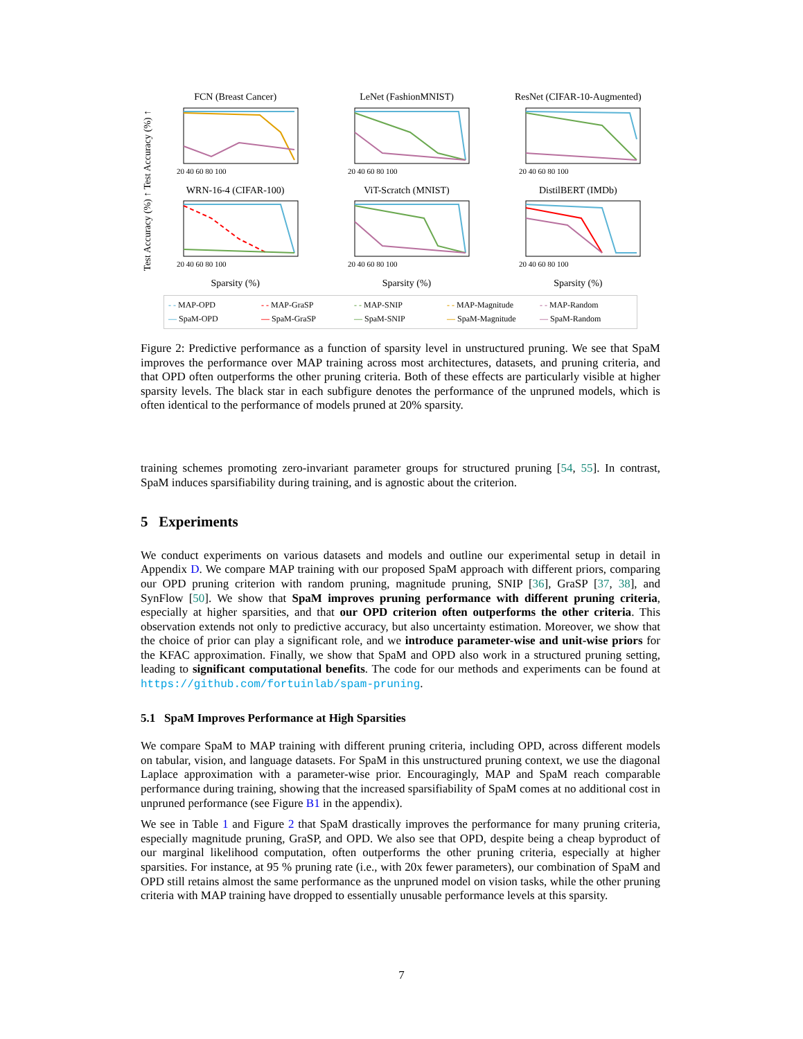Test Accuracy (%) ↑ Test Accuracy (%) ↑
FCN (Breast Cancer)
20 40 60 80 100
LeNet (FashionMNIST)
20 40 60 80 100
ResNet (CIFAR-10-Augmented)
20 40 60 80 100
WRN-16-4 (CIFAR-100)
20 40 60 80 100
ViT-Scratch (MNIST)
20 40 60 80 100
DistilBERT (IMDb)
20 40 60 80 100
Sparsity (%)
Sparsity (%)
Sparsity (%)
- - MAP-OPD - - MAP-GraSP - - MAP-SNIP - - MAP-Magnitude - - MAP-Random — SpaM-OPD — SpaM-GraSP — SpaM-SNIP — SpaM-Magnitude — SpaM-Random
Figure 2: Predictive performance as a function of sparsity level in unstructured pruning. We see that SpaM improves the performance over MAP training across most architectures, datasets, and pruning criteria, and that OPD often outperforms the other pruning criteria. Both of these effects are particularly visible at higher sparsity levels. The black star in each subfigure denotes the performance of the unpruned models, which is often identical to the performance of models pruned at 20% sparsity.
training schemes promoting zero-invariant parameter groups for structured pruning [54, 55]. In contrast, SpaM induces sparsifiability during training, and is agnostic about the criterion.
5 Experiments
We conduct experiments on various datasets and models and outline our experimental setup in detail in Appendix D. We compare MAP training with our proposed SpaM approach with different priors, comparing our OPD pruning criterion with random pruning, magnitude pruning, SNIP [36], GraSP [37, 38], and SynFlow [50]. We show that SpaM improves pruning performance with different pruning criteria, especially at higher sparsities, and that our OPD criterion often outperforms the other criteria. This observation extends not only to predictive accuracy, but also uncertainty estimation. Moreover, we show that the choice of prior can play a significant role, and we introduce parameter-wise and unit-wise priors for the KFAC approximation. Finally, we show that SpaM and OPD also work in a structured pruning setting, leading to significant computational benefits. The code for our methods and experiments can be found at https://github.com/fortuinlab/spam-pruning.
5.1 SpaM Improves Performance at High Sparsities
We compare SpaM to MAP training with different pruning criteria, including OPD, across different models on tabular, vision, and language datasets. For SpaM in this unstructured pruning context, we use the diagonal Laplace approximation with a parameter-wise prior. Encouragingly, MAP and SpaM reach comparable performance during training, showing that the increased sparsifiability of SpaM comes at no additional cost in unpruned performance (see Figure B1 in the appendix).
We see in Table 1 and Figure 2 that SpaM drastically improves the performance for many pruning criteria, especially magnitude pruning, GraSP, and OPD. We also see that OPD, despite being a cheap byproduct of our marginal likelihood computation, often outperforms the other pruning criteria, especially at higher sparsities. For instance, at 95 % pruning rate (i.e., with 20x fewer parameters), our combination of SpaM and OPD still retains almost the same performance as the unpruned model on vision tasks, while the other pruning criteria with MAP training have dropped to essentially unusable performance levels at this sparsity.
7